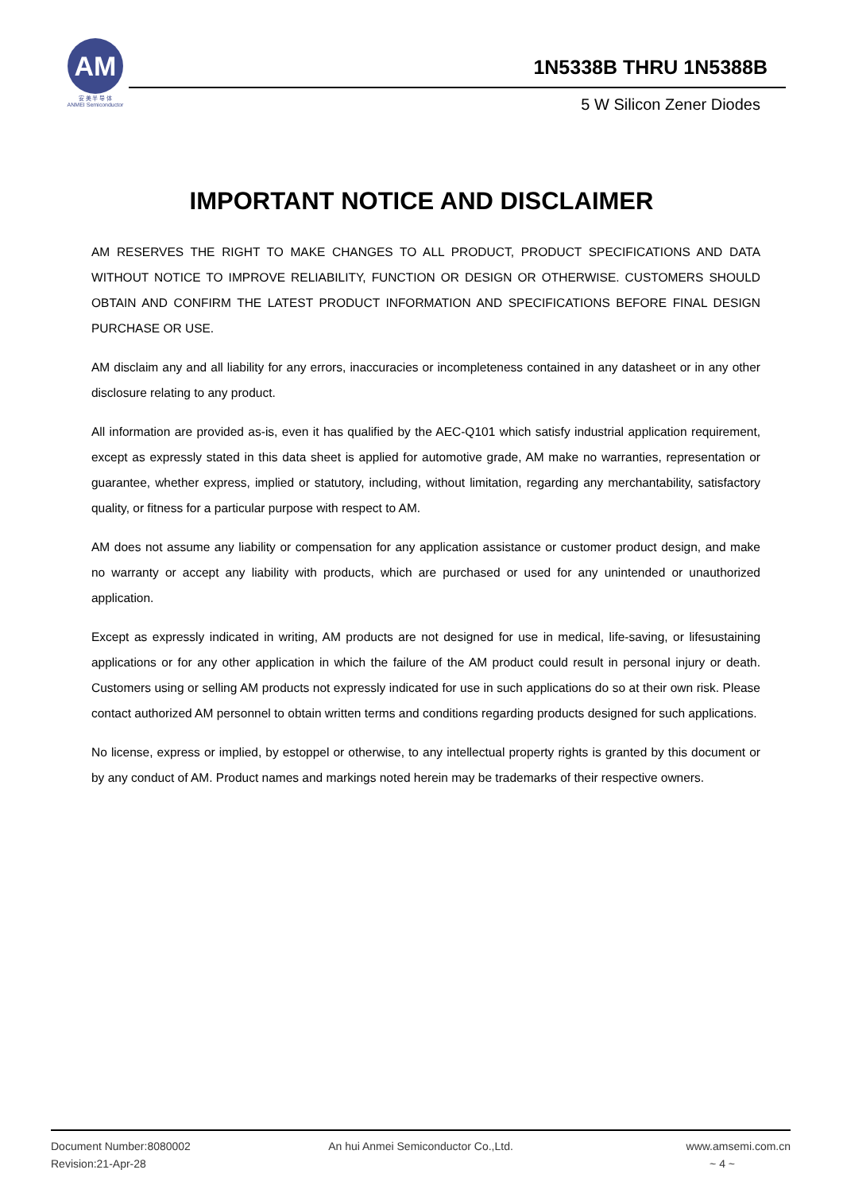AM
安 美 半 导 体
ANMEI Semiconductor
1N5338B THRU 1N5388B
5 W Silicon Zener Diodes
IMPORTANT NOTICE AND DISCLAIMER
AM RESERVES THE RIGHT TO MAKE CHANGES TO ALL PRODUCT, PRODUCT SPECIFICATIONS AND DATA WITHOUT NOTICE TO IMPROVE RELIABILITY, FUNCTION OR DESIGN OR OTHERWISE. CUSTOMERS SHOULD OBTAIN AND CONFIRM THE LATEST PRODUCT INFORMATION AND SPECIFICATIONS BEFORE FINAL DESIGN PURCHASE OR USE.
AM disclaim any and all liability for any errors, inaccuracies or incompleteness contained in any datasheet or in any other disclosure relating to any product.
All information are provided as-is, even it has qualified by the AEC-Q101 which satisfy industrial application requirement, except as expressly stated in this data sheet is applied for automotive grade, AM make no warranties, representation or guarantee, whether express, implied or statutory, including, without limitation, regarding any merchantability, satisfactory quality, or fitness for a particular purpose with respect to AM.
AM does not assume any liability or compensation for any application assistance or customer product design, and make no warranty or accept any liability with products, which are purchased or used for any unintended or unauthorized application.
Except as expressly indicated in writing, AM products are not designed for use in medical, life-saving, or lifesustaining applications or for any other application in which the failure of the AM product could result in personal injury or death. Customers using or selling AM products not expressly indicated for use in such applications do so at their own risk. Please contact authorized AM personnel to obtain written terms and conditions regarding products designed for such applications.
No license, express or implied, by estoppel or otherwise, to any intellectual property rights is granted by this document or by any conduct of AM. Product names and markings noted herein may be trademarks of their respective owners.
Document Number:8080002
Revision:21-Apr-28
An hui Anmei Semiconductor Co.,Ltd.
www.amsemi.com.cn
~ 4 ~